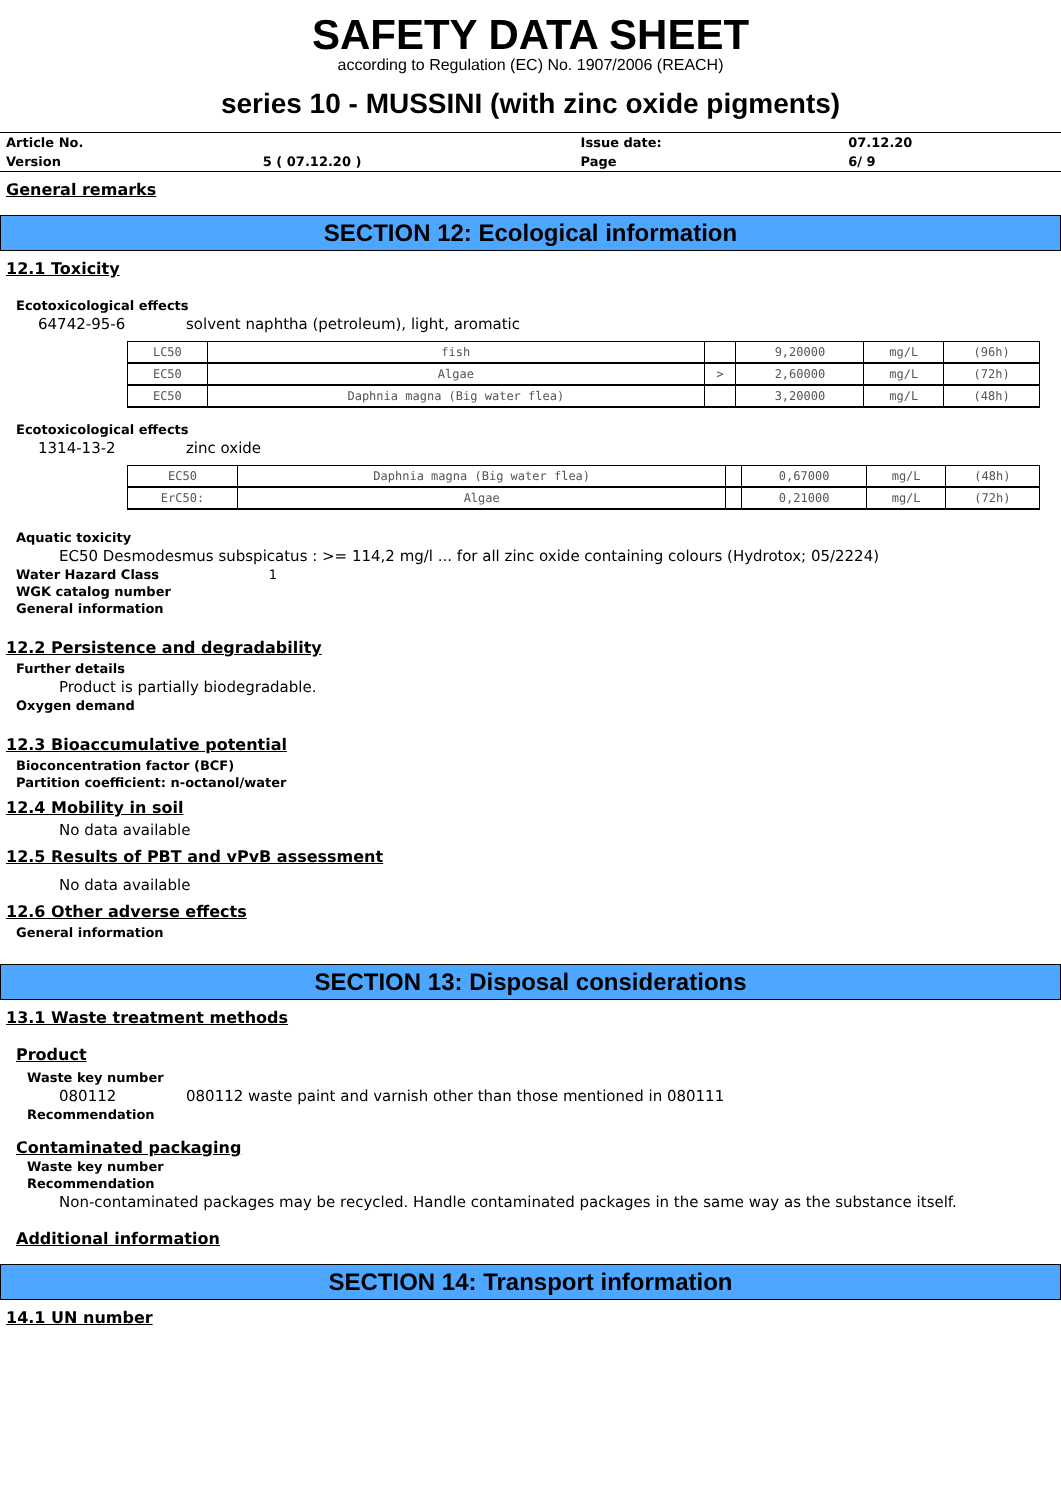SAFETY DATA SHEET
according to Regulation (EC) No. 1907/2006 (REACH)
series 10 - MUSSINI (with zinc oxide pigments)
| Article No. | | Issue date: | 07.12.20 |
| Version | 5 ( 07.12.20 ) | Page | 6/ 9 |
General remarks
SECTION 12: Ecological information
12.1 Toxicity
Ecotoxicological effects
64742-95-6 solvent naphtha (petroleum), light, aromatic
| LC50 | fish | | 9,20000 | mg/L | (96h) |
| EC50 | Algae | > | 2,60000 | mg/L | (72h) |
| EC50 | Daphnia magna (Big water flea) | | 3,20000 | mg/L | (48h) |
Ecotoxicological effects
1314-13-2 zinc oxide
| EC50 | Daphnia magna (Big water flea) | | 0,67000 | mg/L | (48h) |
| ErC50: | Algae | | 0,21000 | mg/L | (72h) |
Aquatic toxicity
EC50 Desmodesmus subspicatus : >= 114,2 mg/l ... for all zinc oxide containing colours (Hydrotox; 05/2224)
Water Hazard Class 1
WGK catalog number
General information
12.2 Persistence and degradability
Further details
Product is partially biodegradable.
Oxygen demand
12.3 Bioaccumulative potential
Bioconcentration factor (BCF)
Partition coefficient: n-octanol/water
12.4 Mobility in soil
No data available
12.5 Results of PBT and vPvB assessment
No data available
12.6 Other adverse effects
General information
SECTION 13: Disposal considerations
13.1 Waste treatment methods
Product
Waste key number
080112 080112 waste paint and varnish other than those mentioned in 080111
Recommendation
Contaminated packaging
Waste key number
Recommendation
Non-contaminated packages may be recycled. Handle contaminated packages in the same way as the substance itself.
Additional information
SECTION 14: Transport information
14.1 UN number